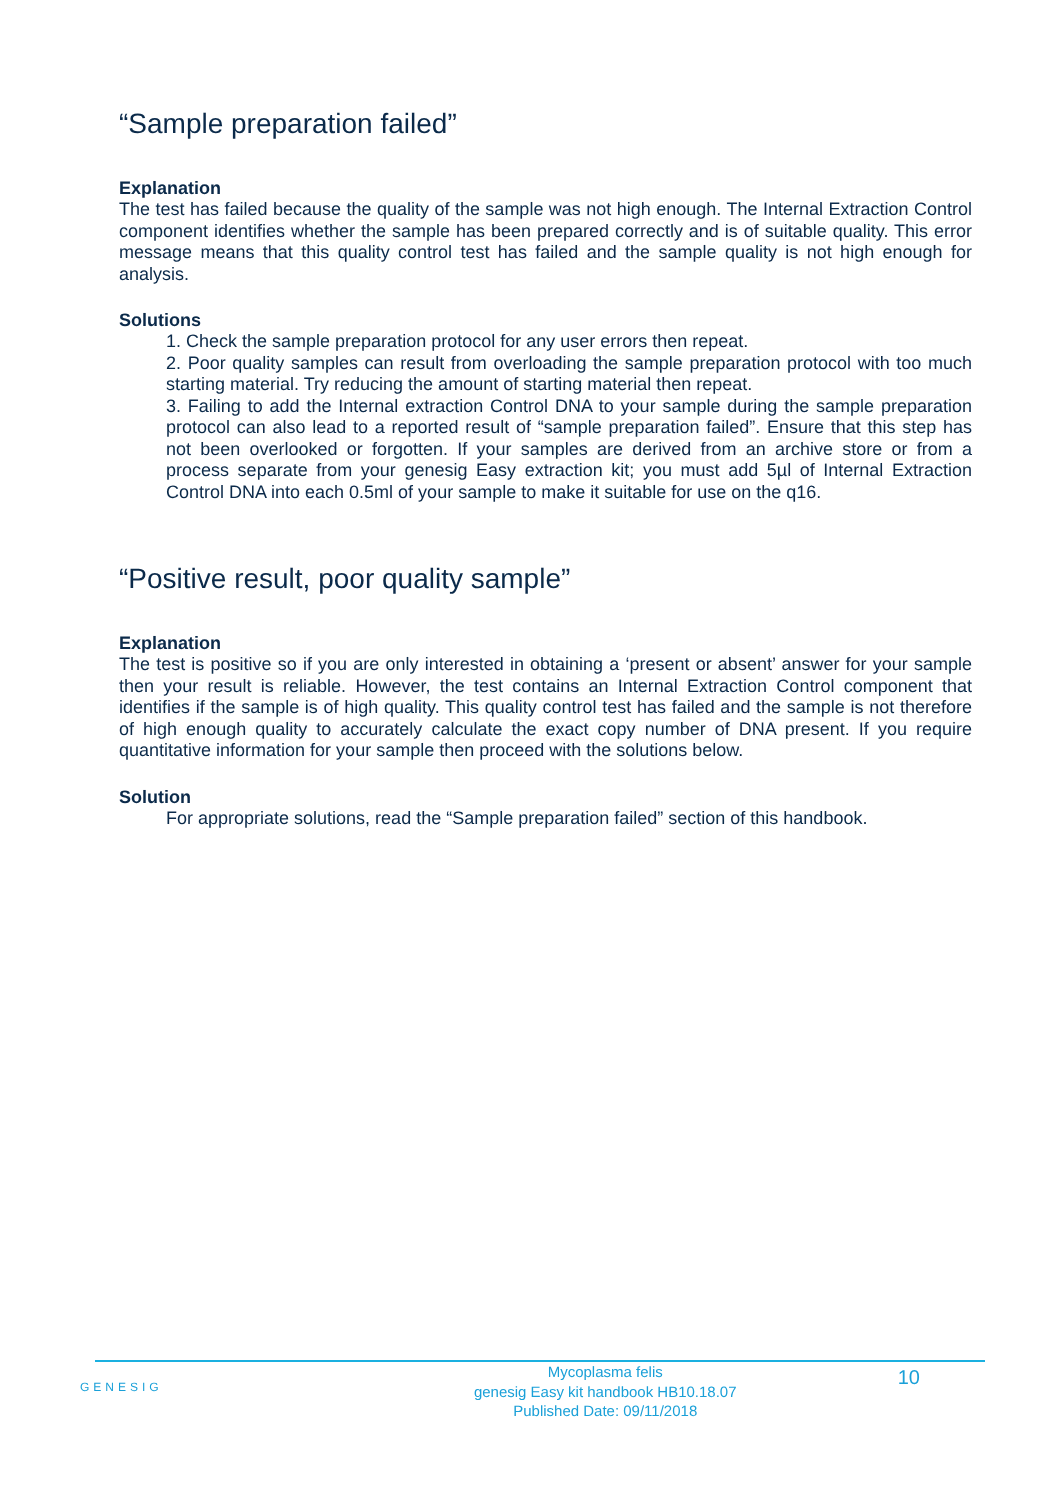“Sample preparation failed”
Explanation
The test has failed because the quality of the sample was not high enough. The Internal Extraction Control component identifies whether the sample has been prepared correctly and is of suitable quality. This error message means that this quality control test has failed and the sample quality is not high enough for analysis.
Solutions
1. Check the sample preparation protocol for any user errors then repeat.
2. Poor quality samples can result from overloading the sample preparation protocol with too much starting material. Try reducing the amount of starting material then repeat.
3. Failing to add the Internal extraction Control DNA to your sample during the sample preparation protocol can also lead to a reported result of “sample preparation failed”. Ensure that this step has not been overlooked or forgotten. If your samples are derived from an archive store or from a process separate from your genesig Easy extraction kit; you must add 5µl of Internal Extraction Control DNA into each 0.5ml of your sample to make it suitable for use on the q16.
“Positive result, poor quality sample”
Explanation
The test is positive so if you are only interested in obtaining a ‘present or absent’ answer for your sample then your result is reliable. However, the test contains an Internal Extraction Control component that identifies if the sample is of high quality. This quality control test has failed and the sample is not therefore of high enough quality to accurately calculate the exact copy number of DNA present. If you require quantitative information for your sample then proceed with the solutions below.
Solution
For appropriate solutions, read the “Sample preparation failed” section of this handbook.
GENESIG
Mycoplasma felis
genesig Easy kit handbook HB10.18.07
Published Date: 09/11/2018
10